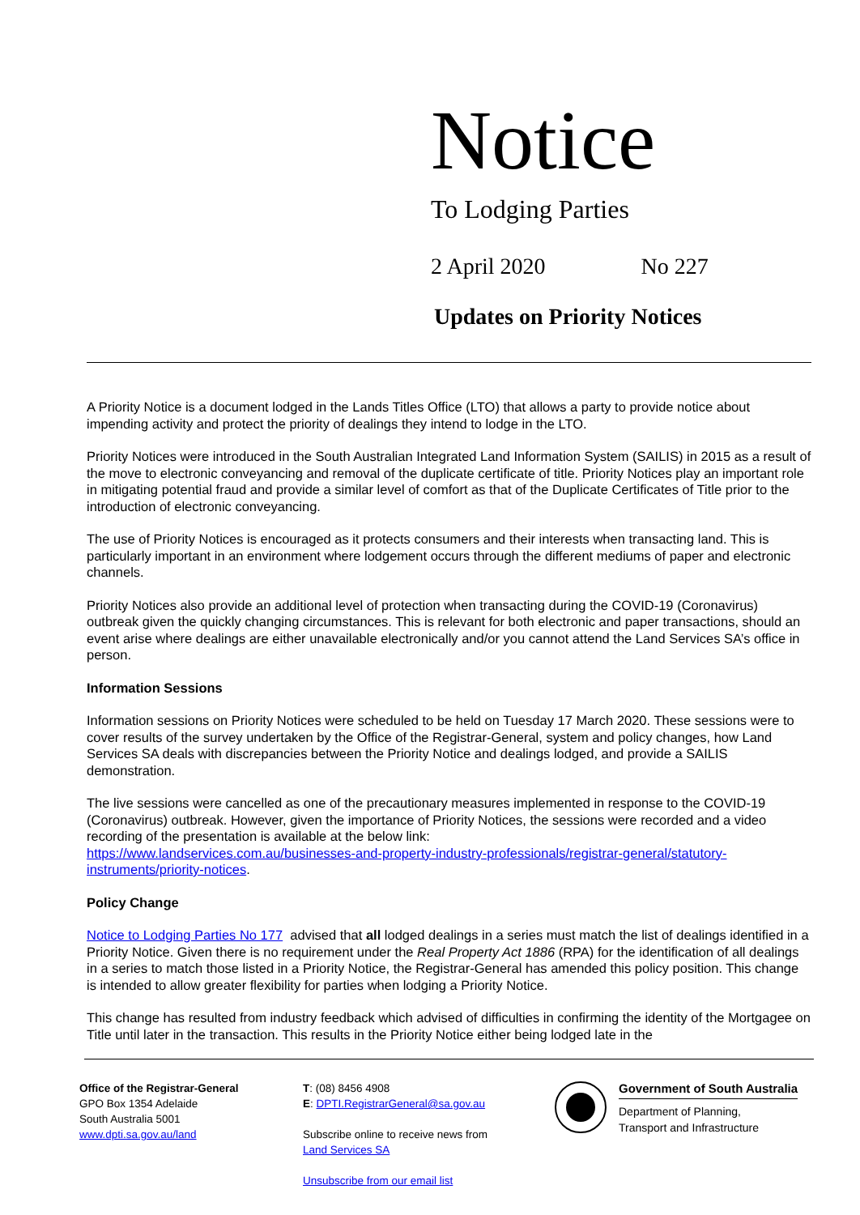Notice
To Lodging Parties
2 April 2020 No 227
Updates on Priority Notices
A Priority Notice is a document lodged in the Lands Titles Office (LTO) that allows a party to provide notice about impending activity and protect the priority of dealings they intend to lodge in the LTO.
Priority Notices were introduced in the South Australian Integrated Land Information System (SAILIS) in 2015 as a result of the move to electronic conveyancing and removal of the duplicate certificate of title. Priority Notices play an important role in mitigating potential fraud and provide a similar level of comfort as that of the Duplicate Certificates of Title prior to the introduction of electronic conveyancing.
The use of Priority Notices is encouraged as it protects consumers and their interests when transacting land. This is particularly important in an environment where lodgement occurs through the different mediums of paper and electronic channels.
Priority Notices also provide an additional level of protection when transacting during the COVID-19 (Coronavirus) outbreak given the quickly changing circumstances. This is relevant for both electronic and paper transactions, should an event arise where dealings are either unavailable electronically and/or you cannot attend the Land Services SA’s office in person.
Information Sessions
Information sessions on Priority Notices were scheduled to be held on Tuesday 17 March 2020. These sessions were to cover results of the survey undertaken by the Office of the Registrar-General, system and policy changes, how Land Services SA deals with discrepancies between the Priority Notice and dealings lodged, and provide a SAILIS demonstration.
The live sessions were cancelled as one of the precautionary measures implemented in response to the COVID-19 (Coronavirus) outbreak. However, given the importance of Priority Notices, the sessions were recorded and a video recording of the presentation is available at the below link:
https://www.landservices.com.au/businesses-and-property-industry-professionals/registrar-general/statutory-instruments/priority-notices.
Policy Change
Notice to Lodging Parties No 177 advised that all lodged dealings in a series must match the list of dealings identified in a Priority Notice. Given there is no requirement under the Real Property Act 1886 (RPA) for the identification of all dealings in a series to match those listed in a Priority Notice, the Registrar-General has amended this policy position. This change is intended to allow greater flexibility for parties when lodging a Priority Notice.
This change has resulted from industry feedback which advised of difficulties in confirming the identity of the Mortgagee on Title until later in the transaction. This results in the Priority Notice either being lodged late in the
Office of the Registrar-General
GPO Box 1354 Adelaide
South Australia 5001
www.dpti.sa.gov.au/land
T: (08) 8456 4908
E: DPTI.RegistrarGeneral@sa.gov.au
Subscribe online to receive news from
Land Services SA
Unsubscribe from our email list
Government of South Australia
Department of Planning,
Transport and Infrastructure